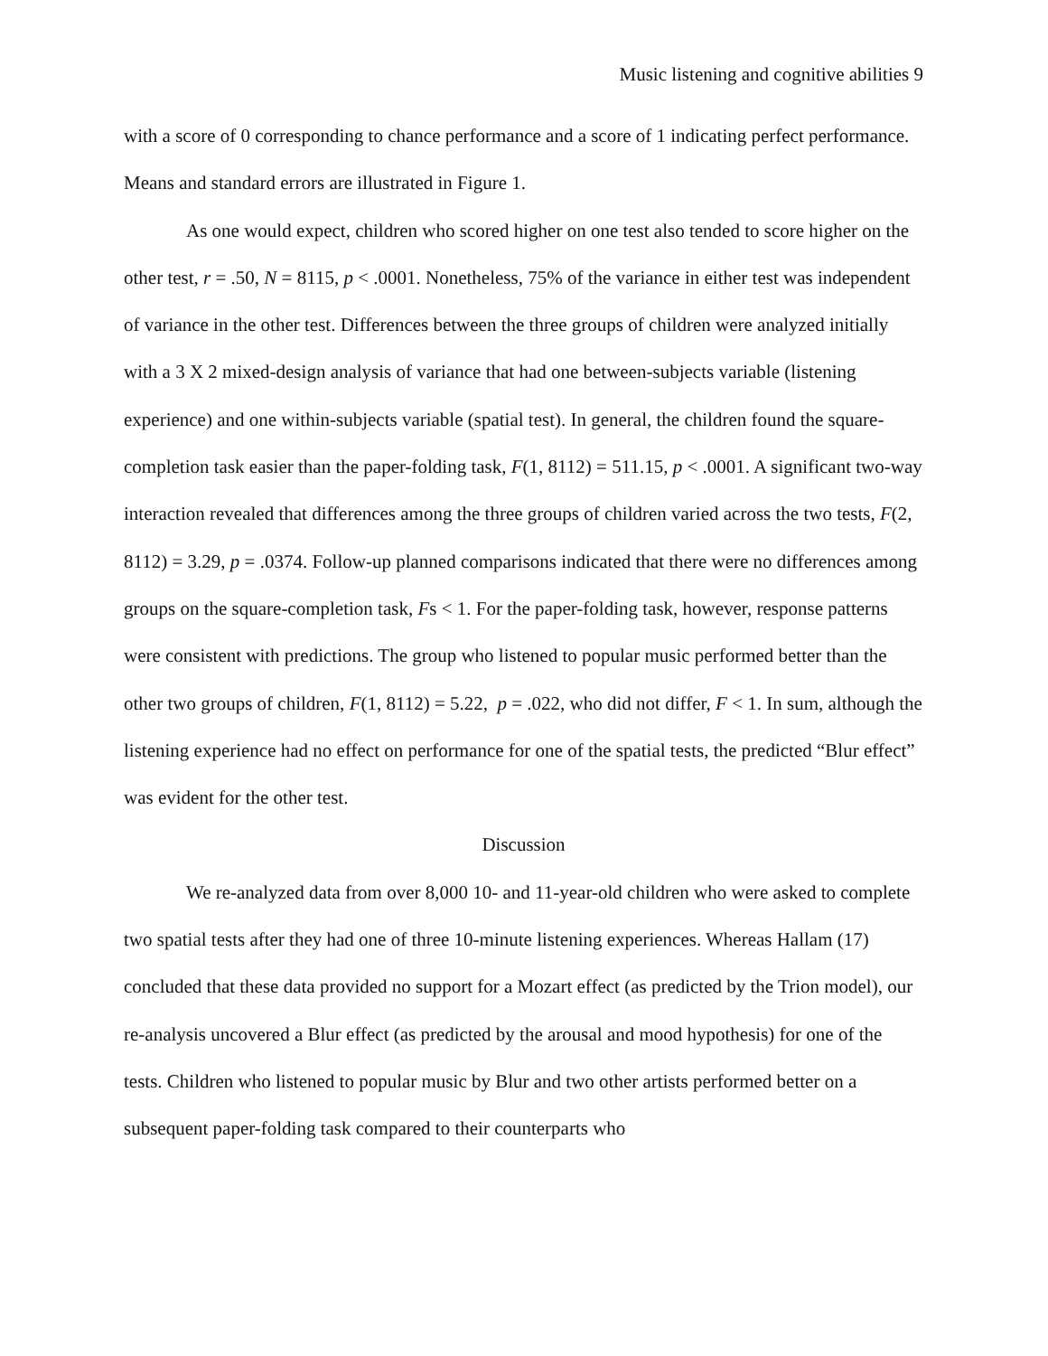Music listening and cognitive abilities 9
with a score of 0 corresponding to chance performance and a score of 1 indicating perfect performance. Means and standard errors are illustrated in Figure 1.
As one would expect, children who scored higher on one test also tended to score higher on the other test, r = .50, N = 8115, p < .0001. Nonetheless, 75% of the variance in either test was independent of variance in the other test. Differences between the three groups of children were analyzed initially with a 3 X 2 mixed-design analysis of variance that had one between-subjects variable (listening experience) and one within-subjects variable (spatial test). In general, the children found the square-completion task easier than the paper-folding task, F(1, 8112) = 511.15, p < .0001. A significant two-way interaction revealed that differences among the three groups of children varied across the two tests, F(2, 8112) = 3.29, p = .0374. Follow-up planned comparisons indicated that there were no differences among groups on the square-completion task, Fs < 1. For the paper-folding task, however, response patterns were consistent with predictions. The group who listened to popular music performed better than the other two groups of children, F(1, 8112) = 5.22, p = .022, who did not differ, F < 1. In sum, although the listening experience had no effect on performance for one of the spatial tests, the predicted “Blur effect” was evident for the other test.
Discussion
We re-analyzed data from over 8,000 10- and 11-year-old children who were asked to complete two spatial tests after they had one of three 10-minute listening experiences. Whereas Hallam (17) concluded that these data provided no support for a Mozart effect (as predicted by the Trion model), our re-analysis uncovered a Blur effect (as predicted by the arousal and mood hypothesis) for one of the tests. Children who listened to popular music by Blur and two other artists performed better on a subsequent paper-folding task compared to their counterparts who